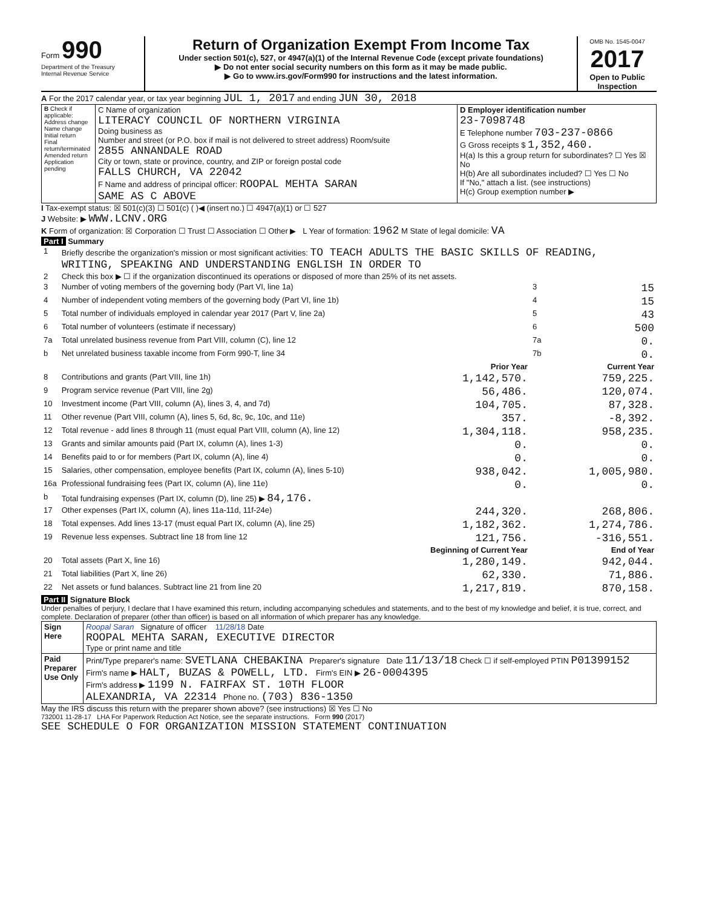Form 990
Department of the Treasury
Internal Revenue Service
Return of Organization Exempt From Income Tax
Under section 501(c), 527, or 4947(a)(1) of the Internal Revenue Code (except private foundations)
▶ Do not enter social security numbers on this form as it may be made public.
▶ Go to www.irs.gov/Form990 for instructions and the latest information.
OMB No. 1545-0047
2017
Open to Public Inspection
A For the 2017 calendar year, or tax year beginning JUL 1, 2017 and ending JUN 30, 2018
| B Check if applicable: Address change Name change Initial return Final return/terminated Amended return Application pending | C Name of organization LITERACY COUNCIL OF NORTHERN VIRGINIA Doing business as Number and street (or P.O. box if mail is not delivered to street address) Room/suite 2855 ANNANDALE ROAD City or town, state or province, country, and ZIP or foreign postal code FALLS CHURCH, VA 22042 F Name and address of principal officer: ROOPAL MEHTA SARAN SAME AS C ABOVE | D Employer identification number 23-7098748 E Telephone number 703-237-0866 G Gross receipts $ 1,352,460. H(a) Is this a group return for subordinates? ☐ Yes ☒ No H(b) Are all subordinates included? ☐ Yes ☐ No If "No," attach a list. (see instructions) H(c) Group exemption number ▶ |
I Tax-exempt status: ☒ 501(c)(3) ☐ 501(c) ( )◀ (insert no.) ☐ 4947(a)(1) or ☐ 527
J Website: ▶ WWW.LCNV.ORG
K Form of organization: ☒ Corporation ☐ Trust ☐ Association ☐ Other ▶ L Year of formation: 1962 M State of legal domicile: VA
Part I Summary
| 1 | Briefly describe the organization's mission or most significant activities: TO TEACH ADULTS THE BASIC SKILLS OF READING, WRITING, SPEAKING AND UNDERSTANDING ENGLISH IN ORDER TO | | | |
| 2 | Check this box ▶ ☐ if the organization discontinued its operations or disposed of more than 25% of its net assets. | | | |
| 3 | Number of voting members of the governing body (Part VI, line 1a) | | 3 | 15 |
| 4 | Number of independent voting members of the governing body (Part VI, line 1b) | | 4 | 15 |
| 5 | Total number of individuals employed in calendar year 2017 (Part V, line 2a) | | 5 | 43 |
| 6 | Total number of volunteers (estimate if necessary) | | 6 | 500 |
| 7a | Total unrelated business revenue from Part VIII, column (C), line 12 | | 7a | 0. |
| b | Net unrelated business taxable income from Form 990-T, line 34 | | 7b | 0. |
| | | Prior Year | | Current Year |
| 8 | Contributions and grants (Part VIII, line 1h) | 1,142,570. | | 759,225. |
| 9 | Program service revenue (Part VIII, line 2g) | 56,486. | | 120,074. |
| 10 | Investment income (Part VIII, column (A), lines 3, 4, and 7d) | 104,705. | | 87,328. |
| 11 | Other revenue (Part VIII, column (A), lines 5, 6d, 8c, 9c, 10c, and 11e) | 357. | | -8,392. |
| 12 | Total revenue - add lines 8 through 11 (must equal Part VIII, column (A), line 12) | 1,304,118. | | 958,235. |
| 13 | Grants and similar amounts paid (Part IX, column (A), lines 1-3) | 0. | | 0. |
| 14 | Benefits paid to or for members (Part IX, column (A), line 4) | 0. | | 0. |
| 15 | Salaries, other compensation, employee benefits (Part IX, column (A), lines 5-10) | 938,042. | | 1,005,980. |
| 16a | Professional fundraising fees (Part IX, column (A), line 11e) | 0. | | 0. |
| b | Total fundraising expenses (Part IX, column (D), line 25) ▶ 84,176. | | | |
| 17 | Other expenses (Part IX, column (A), lines 11a-11d, 11f-24e) | 244,320. | | 268,806. |
| 18 | Total expenses. Add lines 13-17 (must equal Part IX, column (A), line 25) | 1,182,362. | | 1,274,786. |
| 19 | Revenue less expenses. Subtract line 18 from line 12 | 121,756. | | -316,551. |
| | | Beginning of Current Year | | End of Year |
| 20 | Total assets (Part X, line 16) | 1,280,149. | | 942,044. |
| 21 | Total liabilities (Part X, line 26) | 62,330. | | 71,886. |
| 22 | Net assets or fund balances. Subtract line 21 from line 20 | 1,217,819. | | 870,158. |
Part II Signature Block
Under penalties of perjury, I declare that I have examined this return, including accompanying schedules and statements, and to the best of my knowledge and belief, it is true, correct, and complete. Declaration of preparer (other than officer) is based on all information of which preparer has any knowledge.
| Sign Here | Roopal Saran Signature of officer 11/28/18 Date ROOPAL MEHTA SARAN, EXECUTIVE DIRECTOR Type or print name and title |
| Paid Preparer Use Only | Print/Type preparer's name: SVETLANA CHEBAKINA Preparer's signature Date 11/13/18 Check ☐ if self-employed PTIN P01399152 Firm's name ▶ HALT, BUZAS & POWELL, LTD. Firm's EIN ▶ 26-0004395 Firm's address ▶ 1199 N. FAIRFAX ST. 10TH FLOOR ALEXANDRIA, VA 22314 Phone no. (703) 836-1350 |
May the IRS discuss this return with the preparer shown above? (see instructions) ☒ Yes ☐ No
732001 11-28-17 LHA For Paperwork Reduction Act Notice, see the separate instructions. Form 990 (2017)
SEE SCHEDULE O FOR ORGANIZATION MISSION STATEMENT CONTINUATION